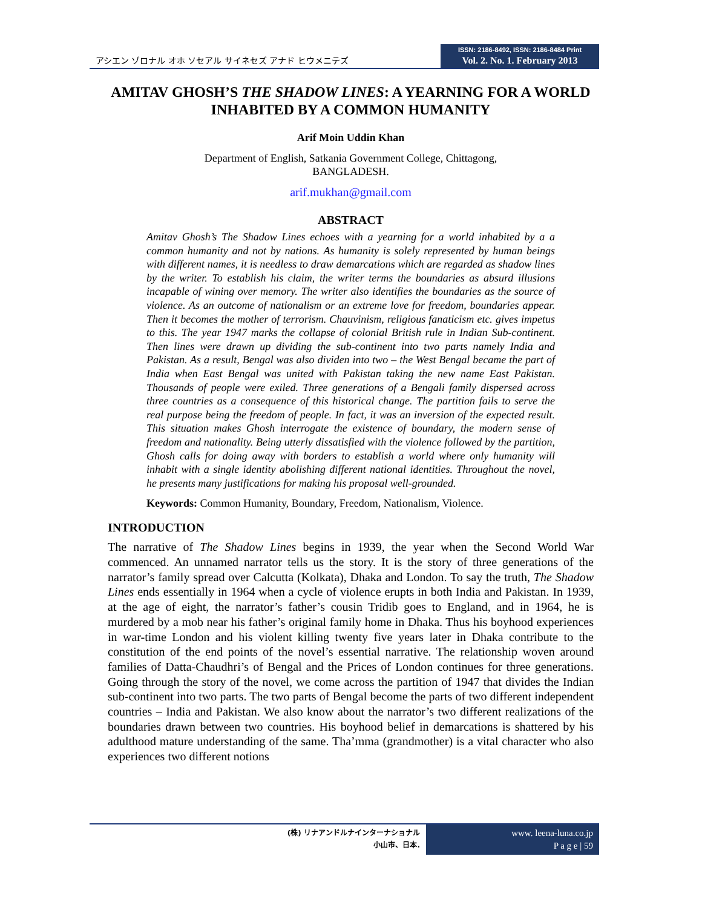アシエン ゾロナル オホ ソセアル サイネセズ アナド ヒウメニテズ
ISSN: 2186-8492, ISSN: 2186-8484 Print
Vol. 2. No. 1. February 2013
AMITAV GHOSH’S THE SHADOW LINES: A YEARNING FOR A WORLD INHABITED BY A COMMON HUMANITY
Arif Moin Uddin Khan
Department of English, Satkania Government College, Chittagong,
BANGLADESH.
arif.mukhan@gmail.com
ABSTRACT
Amitav Ghosh’s The Shadow Lines echoes with a yearning for a world inhabited by a a common humanity and not by nations. As humanity is solely represented by human beings with different names, it is needless to draw demarcations which are regarded as shadow lines by the writer. To establish his claim, the writer terms the boundaries as absurd illusions incapable of wining over memory. The writer also identifies the boundaries as the source of violence. As an outcome of nationalism or an extreme love for freedom, boundaries appear. Then it becomes the mother of terrorism. Chauvinism, religious fanaticism etc. gives impetus to this. The year 1947 marks the collapse of colonial British rule in Indian Sub-continent. Then lines were drawn up dividing the sub-continent into two parts namely India and Pakistan. As a result, Bengal was also dividen into two – the West Bengal became the part of India when East Bengal was united with Pakistan taking the new name East Pakistan. Thousands of people were exiled. Three generations of a Bengali family dispersed across three countries as a consequence of this historical change. The partition fails to serve the real purpose being the freedom of people. In fact, it was an inversion of the expected result. This situation makes Ghosh interrogate the existence of boundary, the modern sense of freedom and nationality. Being utterly dissatisfied with the violence followed by the partition, Ghosh calls for doing away with borders to establish a world where only humanity will inhabit with a single identity abolishing different national identities. Throughout the novel, he presents many justifications for making his proposal well-grounded.
Keywords: Common Humanity, Boundary, Freedom, Nationalism, Violence.
INTRODUCTION
The narrative of The Shadow Lines begins in 1939, the year when the Second World War commenced. An unnamed narrator tells us the story. It is the story of three generations of the narrator’s family spread over Calcutta (Kolkata), Dhaka and London. To say the truth, The Shadow Lines ends essentially in 1964 when a cycle of violence erupts in both India and Pakistan. In 1939, at the age of eight, the narrator’s father’s cousin Tridib goes to England, and in 1964, he is murdered by a mob near his father’s original family home in Dhaka. Thus his boyhood experiences in war-time London and his violent killing twenty five years later in Dhaka contribute to the constitution of the end points of the novel’s essential narrative. The relationship woven around families of Datta-Chaudhri’s of Bengal and the Prices of London continues for three generations. Going through the story of the novel, we come across the partition of 1947 that divides the Indian sub-continent into two parts. The two parts of Bengal become the parts of two different independent countries – India and Pakistan. We also know about the narrator’s two different realizations of the boundaries drawn between two countries. His boyhood belief in demarcations is shattered by his adulthood mature understanding of the same. Tha’mma (grandmother) is a vital character who also experiences two different notions
(株) リナアンドルナインターナショナル
小山市、日本.
www. leena-luna.co.jp
P a g e | 59